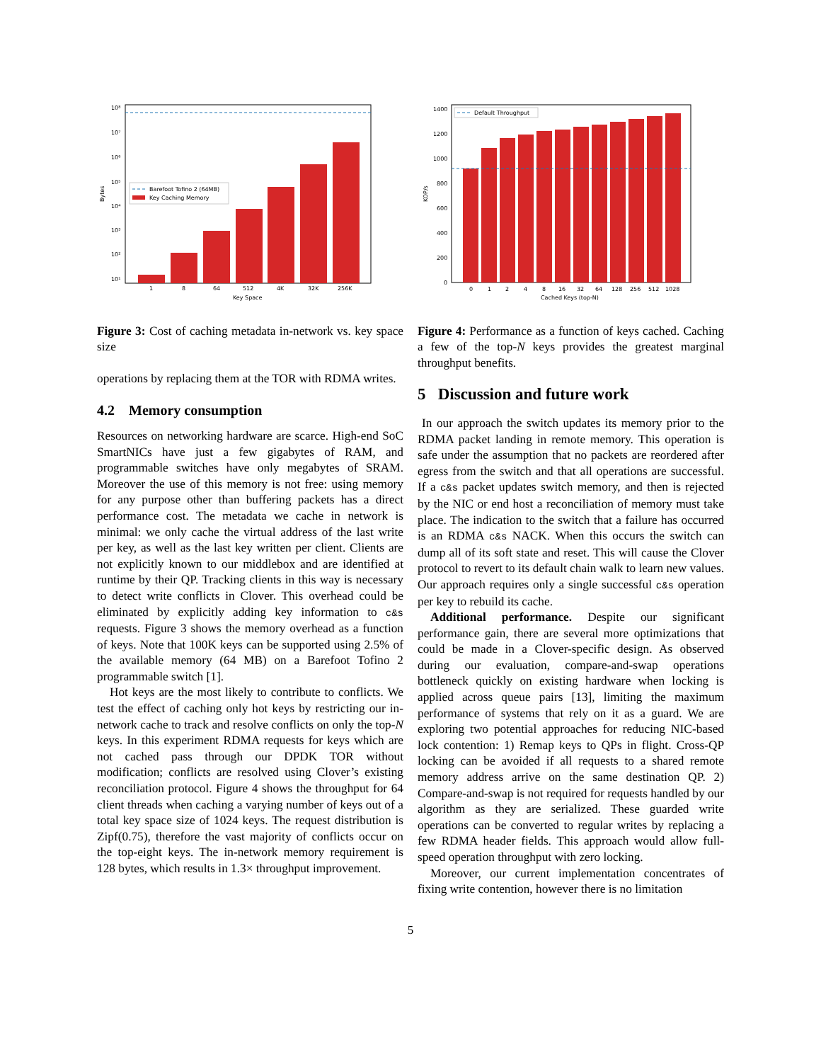10⁸
10⁷
10⁶
10⁵
10⁴
10³
10²
10¹
1
8
64
512
4K
32K
256K
Key Space
Bytes
Barefoot Tofino 2 (64MB)
Key Caching Memory
Figure 3: Cost of caching metadata in-network vs. key space size
operations by replacing them at the TOR with RDMA writes.
4.2 Memory consumption
Resources on networking hardware are scarce. High-end SoC SmartNICs have just a few gigabytes of RAM, and programmable switches have only megabytes of SRAM. Moreover the use of this memory is not free: using memory for any purpose other than buffering packets has a direct performance cost. The metadata we cache in network is minimal: we only cache the virtual address of the last write per key, as well as the last key written per client. Clients are not explicitly known to our middlebox and are identified at runtime by their QP. Tracking clients in this way is necessary to detect write conflicts in Clover. This overhead could be eliminated by explicitly adding key information to c&s requests. Figure 3 shows the memory overhead as a function of keys. Note that 100K keys can be supported using 2.5% of the available memory (64 MB) on a Barefoot Tofino 2 programmable switch [1].
Hot keys are the most likely to contribute to conflicts. We test the effect of caching only hot keys by restricting our in-network cache to track and resolve conflicts on only the top-N keys. In this experiment RDMA requests for keys which are not cached pass through our DPDK TOR without modification; conflicts are resolved using Clover’s existing reconciliation protocol. Figure 4 shows the throughput for 64 client threads when caching a varying number of keys out of a total key space size of 1024 keys. The request distribution is Zipf(0.75), therefore the vast majority of conflicts occur on the top-eight keys. The in-network memory requirement is 128 bytes, which results in 1.3× throughput improvement.
1400
1200
1000
800
600
400
200
0
0
1
2
4
8
16
32
64
128
256
512
1028
Cached Keys (top-N)
KOP/s
Default Throughput
Figure 4: Performance as a function of keys cached. Caching a few of the top-N keys provides the greatest marginal throughput benefits.
5 Discussion and future work
In our approach the switch updates its memory prior to the RDMA packet landing in remote memory. This operation is safe under the assumption that no packets are reordered after egress from the switch and that all operations are successful. If a c&s packet updates switch memory, and then is rejected by the NIC or end host a reconciliation of memory must take place. The indication to the switch that a failure has occurred is an RDMA c&s NACK. When this occurs the switch can dump all of its soft state and reset. This will cause the Clover protocol to revert to its default chain walk to learn new values. Our approach requires only a single successful c&s operation per key to rebuild its cache.
Additional performance. Despite our significant performance gain, there are several more optimizations that could be made in a Clover-specific design. As observed during our evaluation, compare-and-swap operations bottleneck quickly on existing hardware when locking is applied across queue pairs [13], limiting the maximum performance of systems that rely on it as a guard. We are exploring two potential approaches for reducing NIC-based lock contention: 1) Remap keys to QPs in flight. Cross-QP locking can be avoided if all requests to a shared remote memory address arrive on the same destination QP. 2) Compare-and-swap is not required for requests handled by our algorithm as they are serialized. These guarded write operations can be converted to regular writes by replacing a few RDMA header fields. This approach would allow full-speed operation throughput with zero locking.
Moreover, our current implementation concentrates of fixing write contention, however there is no limitation
5